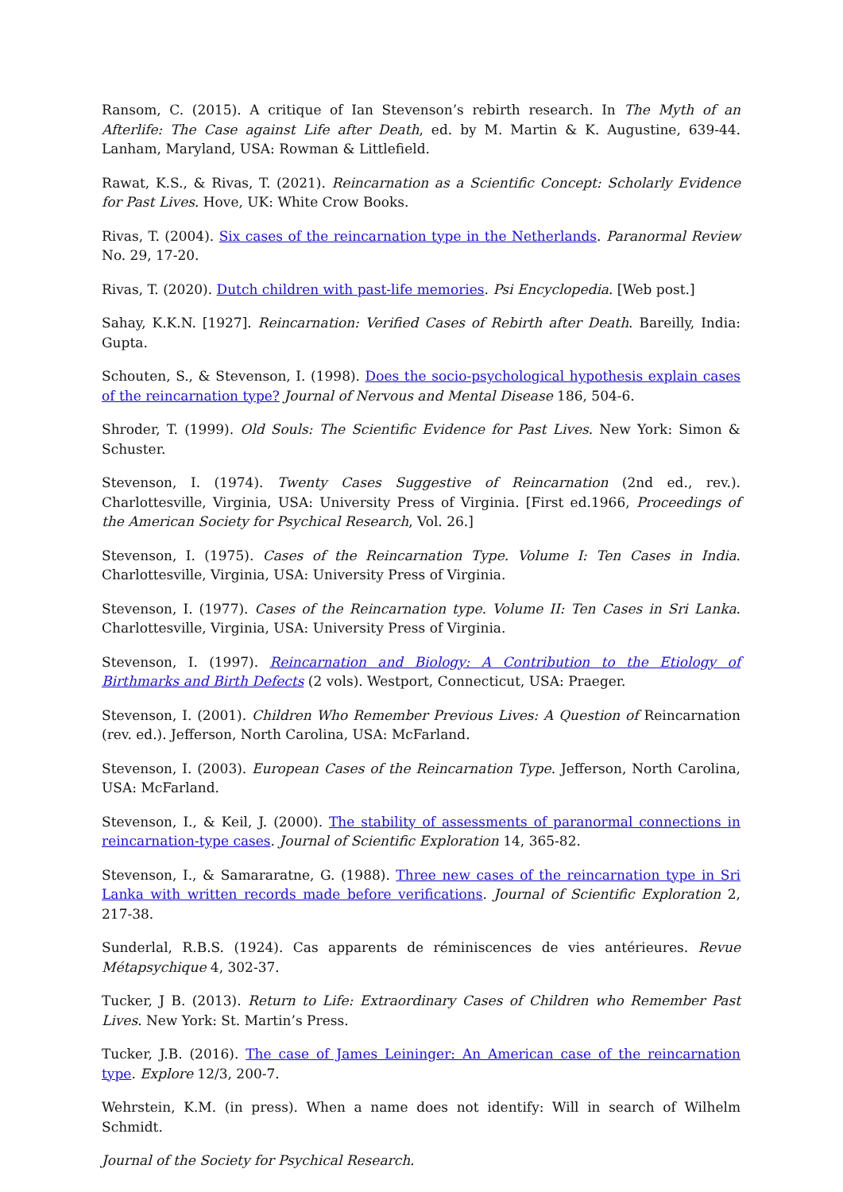Ransom, C. (2015). A critique of Ian Stevenson’s rebirth research. In The Myth of an Afterlife: The Case against Life after Death, ed. by M. Martin & K. Augustine, 639-44. Lanham, Maryland, USA: Rowman & Littlefield.
Rawat, K.S., & Rivas, T. (2021). Reincarnation as a Scientific Concept: Scholarly Evidence for Past Lives. Hove, UK: White Crow Books.
Rivas, T. (2004). Six cases of the reincarnation type in the Netherlands. Paranormal Review No. 29, 17-20.
Rivas, T. (2020). Dutch children with past-life memories. Psi Encyclopedia. [Web post.]
Sahay, K.K.N. [1927]. Reincarnation: Verified Cases of Rebirth after Death. Bareilly, India: Gupta.
Schouten, S., & Stevenson, I. (1998). Does the socio-psychological hypothesis explain cases of the reincarnation type? Journal of Nervous and Mental Disease 186, 504-6.
Shroder, T. (1999). Old Souls: The Scientific Evidence for Past Lives. New York: Simon & Schuster.
Stevenson, I. (1974). Twenty Cases Suggestive of Reincarnation (2nd ed., rev.). Charlottesville, Virginia, USA: University Press of Virginia. [First ed.1966, Proceedings of the American Society for Psychical Research, Vol. 26.]
Stevenson, I. (1975). Cases of the Reincarnation Type. Volume I: Ten Cases in India. Charlottesville, Virginia, USA: University Press of Virginia.
Stevenson, I. (1977). Cases of the Reincarnation type. Volume II: Ten Cases in Sri Lanka. Charlottesville, Virginia, USA: University Press of Virginia.
Stevenson, I. (1997). Reincarnation and Biology: A Contribution to the Etiology of Birthmarks and Birth Defects (2 vols). Westport, Connecticut, USA: Praeger.
Stevenson, I. (2001). Children Who Remember Previous Lives: A Question of Reincarnation (rev. ed.). Jefferson, North Carolina, USA: McFarland.
Stevenson, I. (2003). European Cases of the Reincarnation Type. Jefferson, North Carolina, USA: McFarland.
Stevenson, I., & Keil, J. (2000). The stability of assessments of paranormal connections in reincarnation-type cases. Journal of Scientific Exploration 14, 365-82.
Stevenson, I., & Samararatne, G. (1988). Three new cases of the reincarnation type in Sri Lanka with written records made before verifications. Journal of Scientific Exploration 2, 217-38.
Sunderlal, R.B.S. (1924). Cas apparents de réminiscences de vies antérieures. Revue Métapsychique 4, 302-37.
Tucker, J B. (2013). Return to Life: Extraordinary Cases of Children who Remember Past Lives. New York: St. Martin’s Press.
Tucker, J.B. (2016). The case of James Leininger: An American case of the reincarnation type. Explore 12/3, 200-7.
Wehrstein, K.M. (in press). When a name does not identify: Will in search of Wilhelm Schmidt.
Journal of the Society for Psychical Research.